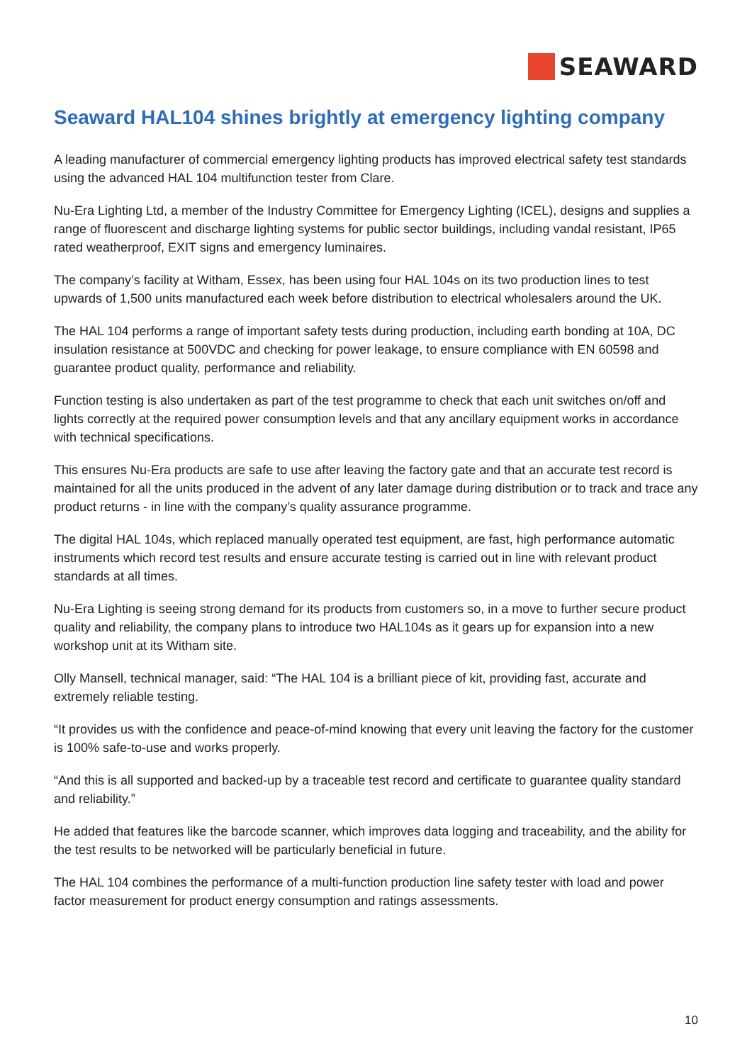SEAWARD
Seaward HAL104 shines brightly at emergency lighting company
A leading manufacturer of commercial emergency lighting products has improved electrical safety test standards using the advanced HAL 104 multifunction tester from Clare.
Nu-Era Lighting Ltd, a member of the Industry Committee for Emergency Lighting (ICEL), designs and supplies a range of fluorescent and discharge lighting systems for public sector buildings, including vandal resistant, IP65 rated weatherproof, EXIT signs and emergency luminaires.
The company’s facility at Witham, Essex, has been using four HAL 104s on its two production lines to test upwards of 1,500 units manufactured each week before distribution to electrical wholesalers around the UK.
The HAL 104 performs a range of important safety tests during production, including earth bonding at 10A, DC insulation resistance at 500VDC and checking for power leakage, to ensure compliance with EN 60598 and guarantee product quality, performance and reliability.
Function testing is also undertaken as part of the test programme to check that each unit switches on/off and lights correctly at the required power consumption levels and that any ancillary equipment works in accordance with technical specifications.
This ensures Nu-Era products are safe to use after leaving the factory gate and that an accurate test record is maintained for all the units produced in the advent of any later damage during distribution or to track and trace any product returns - in line with the company’s quality assurance programme.
The digital HAL 104s, which replaced manually operated test equipment, are fast, high performance automatic instruments which record test results and ensure accurate testing is carried out in line with relevant product standards at all times.
Nu-Era Lighting is seeing strong demand for its products from customers so, in a move to further secure product quality and reliability, the company plans to introduce two HAL104s as it gears up for expansion into a new workshop unit at its Witham site.
Olly Mansell, technical manager, said: “The HAL 104 is a brilliant piece of kit, providing fast, accurate and extremely reliable testing.
“It provides us with the confidence and peace-of-mind knowing that every unit leaving the factory for the customer is 100% safe-to-use and works properly.
“And this is all supported and backed-up by a traceable test record and certificate to guarantee quality standard and reliability.”
He added that features like the barcode scanner, which improves data logging and traceability, and the ability for the test results to be networked will be particularly beneficial in future.
The HAL 104 combines the performance of a multi-function production line safety tester with load and power factor measurement for product energy consumption and ratings assessments.
10